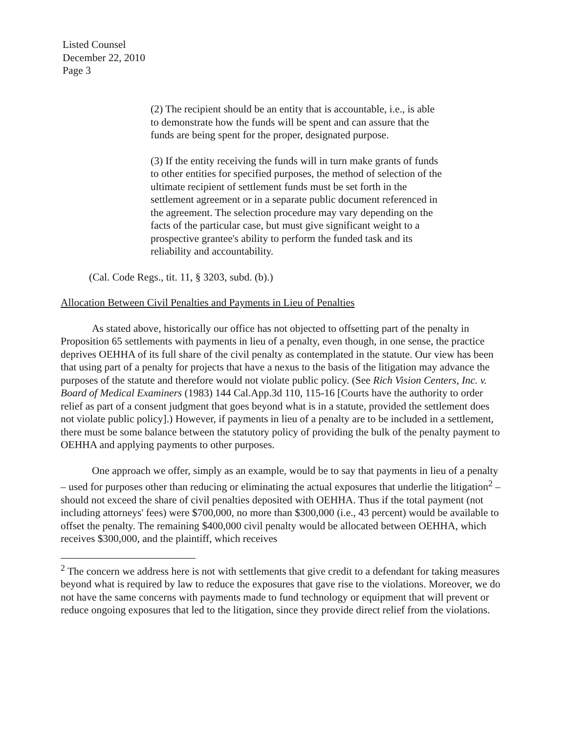Listed Counsel
December 22, 2010
Page 3
(2) The recipient should be an entity that is accountable, i.e., is able to demonstrate how the funds will be spent and can assure that the funds are being spent for the proper, designated purpose.
(3) If the entity receiving the funds will in turn make grants of funds to other entities for specified purposes, the method of selection of the ultimate recipient of settlement funds must be set forth in the settlement agreement or in a separate public document referenced in the agreement. The selection procedure may vary depending on the facts of the particular case, but must give significant weight to a prospective grantee's ability to perform the funded task and its reliability and accountability.
(Cal. Code Regs., tit. 11, § 3203, subd. (b).)
Allocation Between Civil Penalties and Payments in Lieu of Penalties
As stated above, historically our office has not objected to offsetting part of the penalty in Proposition 65 settlements with payments in lieu of a penalty, even though, in one sense, the practice deprives OEHHA of its full share of the civil penalty as contemplated in the statute. Our view has been that using part of a penalty for projects that have a nexus to the basis of the litigation may advance the purposes of the statute and therefore would not violate public policy. (See Rich Vision Centers, Inc. v. Board of Medical Examiners (1983) 144 Cal.App.3d 110, 115-16 [Courts have the authority to order relief as part of a consent judgment that goes beyond what is in a statute, provided the settlement does not violate public policy].) However, if payments in lieu of a penalty are to be included in a settlement, there must be some balance between the statutory policy of providing the bulk of the penalty payment to OEHHA and applying payments to other purposes.
One approach we offer, simply as an example, would be to say that payments in lieu of a penalty – used for purposes other than reducing or eliminating the actual exposures that underlie the litigation<sup>2</sup> – should not exceed the share of civil penalties deposited with OEHHA. Thus if the total payment (not including attorneys' fees) were $700,000, no more than $300,000 (i.e., 43 percent) would be available to offset the penalty. The remaining $400,000 civil penalty would be allocated between OEHHA, which receives $300,000, and the plaintiff, which receives
<sup>2</sup> The concern we address here is not with settlements that give credit to a defendant for taking measures beyond what is required by law to reduce the exposures that gave rise to the violations. Moreover, we do not have the same concerns with payments made to fund technology or equipment that will prevent or reduce ongoing exposures that led to the litigation, since they provide direct relief from the violations.